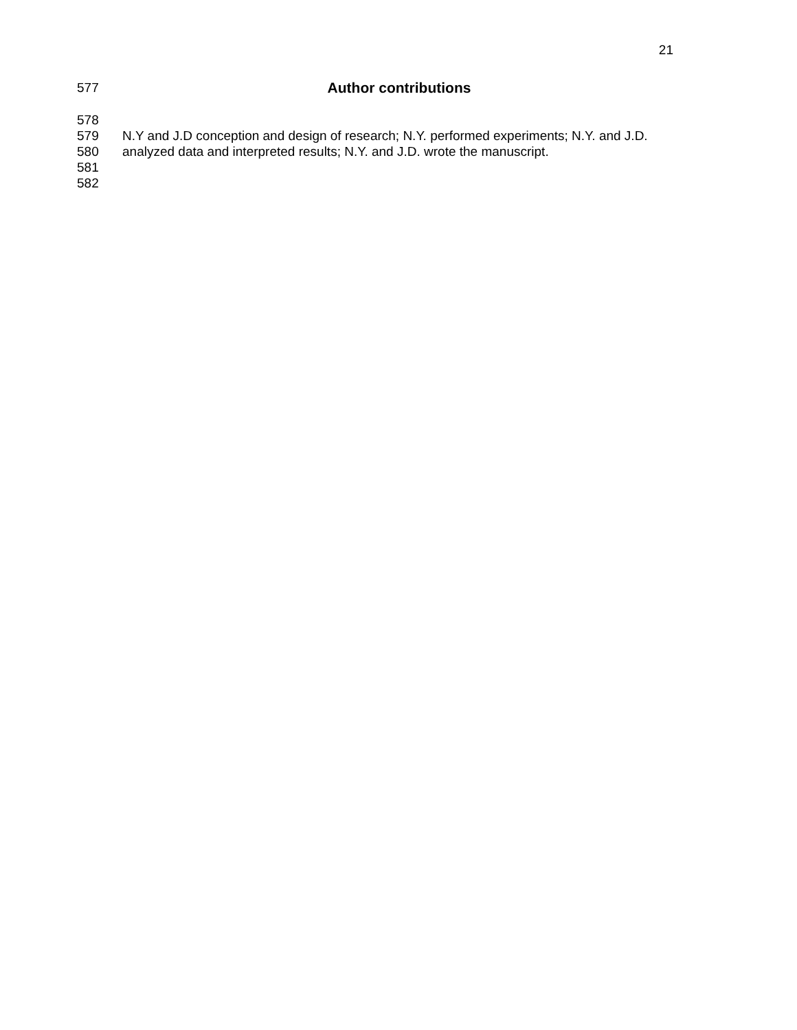21
577 Author contributions
578
579 N.Y and J.D conception and design of research; N.Y. performed experiments; N.Y. and J.D.
580 analyzed data and interpreted results; N.Y. and J.D. wrote the manuscript.
581
582